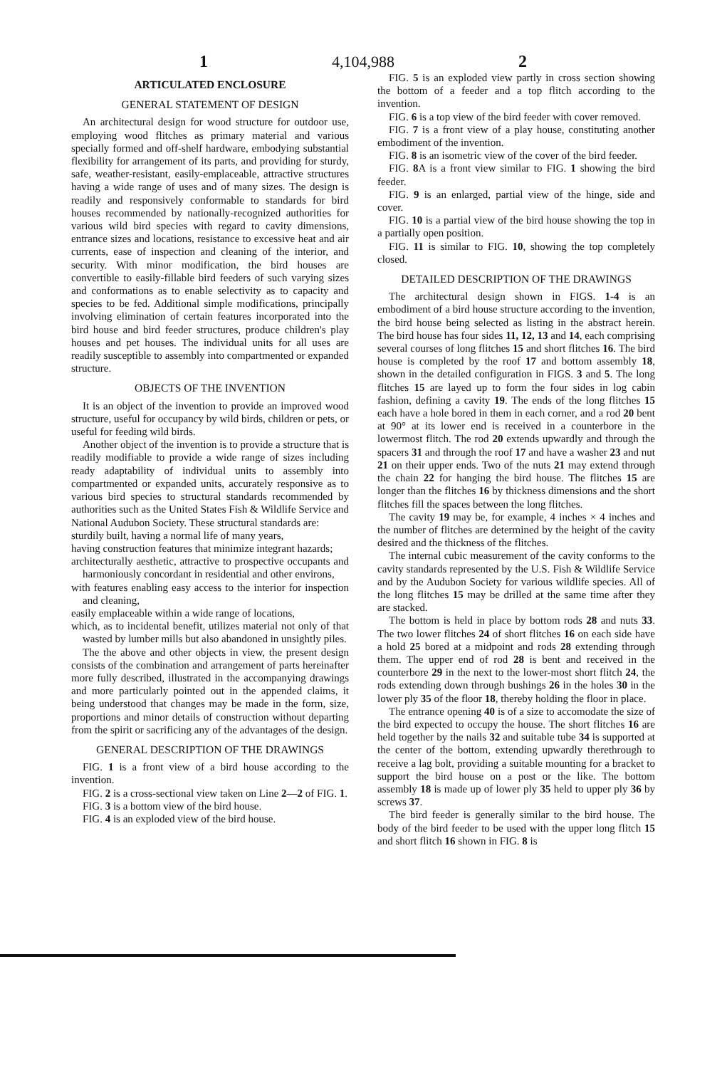1 4,104,988 2
ARTICULATED ENCLOSURE
GENERAL STATEMENT OF DESIGN
An architectural design for wood structure for outdoor use, employing wood flitches as primary material and various specially formed and off-shelf hardware, embodying substantial flexibility for arrangement of its parts, and providing for sturdy, safe, weather-resistant, easily-emplaceable, attractive structures having a wide range of uses and of many sizes. The design is readily and responsively conformable to standards for bird houses recommended by nationally-recognized authorities for various wild bird species with regard to cavity dimensions, entrance sizes and locations, resistance to excessive heat and air currents, ease of inspection and cleaning of the interior, and security. With minor modification, the bird houses are convertible to easily-fillable bird feeders of such varying sizes and conformations as to enable selectivity as to capacity and species to be fed. Additional simple modifications, principally involving elimination of certain features incorporated into the bird house and bird feeder structures, produce children's play houses and pet houses. The individual units for all uses are readily susceptible to assembly into compartmented or expanded structure.
OBJECTS OF THE INVENTION
It is an object of the invention to provide an improved wood structure, useful for occupancy by wild birds, children or pets, or useful for feeding wild birds.
Another object of the invention is to provide a structure that is readily modifiable to provide a wide range of sizes including ready adaptability of individual units to assembly into compartmented or expanded units, accurately responsive as to various bird species to structural standards recommended by authorities such as the United States Fish & Wildlife Service and National Audubon Society. These structural standards are:
sturdily built, having a normal life of many years,
having construction features that minimize integrant hazards;
architecturally aesthetic, attractive to prospective occupants and harmoniously concordant in residential and other environs,
with features enabling easy access to the interior for inspection and cleaning,
easily emplaceable within a wide range of locations,
which, as to incidental benefit, utilizes material not only of that wasted by lumber mills but also abandoned in unsightly piles.
The the above and other objects in view, the present design consists of the combination and arrangement of parts hereinafter more fully described, illustrated in the accompanying drawings and more particularly pointed out in the appended claims, it being understood that changes may be made in the form, size, proportions and minor details of construction without departing from the spirit or sacrificing any of the advantages of the design.
GENERAL DESCRIPTION OF THE DRAWINGS
FIG. 1 is a front view of a bird house according to the invention.
FIG. 2 is a cross-sectional view taken on Line 2—2 of FIG. 1.
FIG. 3 is a bottom view of the bird house.
FIG. 4 is an exploded view of the bird house.
FIG. 5 is an exploded view partly in cross section showing the bottom of a feeder and a top flitch according to the invention.
FIG. 6 is a top view of the bird feeder with cover removed.
FIG. 7 is a front view of a play house, constituting another embodiment of the invention.
FIG. 8 is an isometric view of the cover of the bird feeder.
FIG. 8 A is a front view similar to FIG. 1 showing the bird feeder.
FIG. 9 is an enlarged, partial view of the hinge, side and cover.
FIG. 10 is a partial view of the bird house showing the top in a partially open position.
FIG. 11 is similar to FIG. 10, showing the top completely closed.
DETAILED DESCRIPTION OF THE DRAWINGS
The architectural design shown in FIGS. 1-4 is an embodiment of a bird house structure according to the invention, the bird house being selected as listing in the abstract herein. The bird house has four sides 11, 12, 13 and 14, each comprising several courses of long flitches 15 and short flitches 16. The bird house is completed by the roof 17 and bottom assembly 18, shown in the detailed configuration in FIGS. 3 and 5. The long flitches 15 are layed up to form the four sides in log cabin fashion, defining a cavity 19. The ends of the long flitches 15 each have a hole bored in them in each corner, and a rod 20 bent at 90° at its lower end is received in a counterbore in the lowermost flitch. The rod 20 extends upwardly and through the spacers 31 and through the roof 17 and have a washer 23 and nut 21 on their upper ends. Two of the nuts 21 may extend through the chain 22 for hanging the bird house. The flitches 15 are longer than the flitches 16 by thickness dimensions and the short flitches fill the spaces between the long flitches.
The cavity 19 may be, for example, 4 inches × 4 inches and the number of flitches are determined by the height of the cavity desired and the thickness of the flitches.
The internal cubic measurement of the cavity conforms to the cavity standards represented by the U.S. Fish & Wildlife Service and by the Audubon Society for various wildlife species. All of the long flitches 15 may be drilled at the same time after they are stacked.
The bottom is held in place by bottom rods 28 and nuts 33. The two lower flitches 24 of short flitches 16 on each side have a hold 25 bored at a midpoint and rods 28 extending through them. The upper end of rod 28 is bent and received in the counterbore 29 in the next to the lower-most short flitch 24, the rods extending down through bushings 26 in the holes 30 in the lower ply 35 of the floor 18, thereby holding the floor in place.
The entrance opening 40 is of a size to accomodate the size of the bird expected to occupy the house. The short flitches 16 are held together by the nails 32 and suitable tube 34 is supported at the center of the bottom, extending upwardly therethrough to receive a lag bolt, providing a suitable mounting for a bracket to support the bird house on a post or the like. The bottom assembly 18 is made up of lower ply 35 held to upper ply 36 by screws 37.
The bird feeder is generally similar to the bird house. The body of the bird feeder to be used with the upper long flitch 15 and short flitch 16 shown in FIG. 8 is